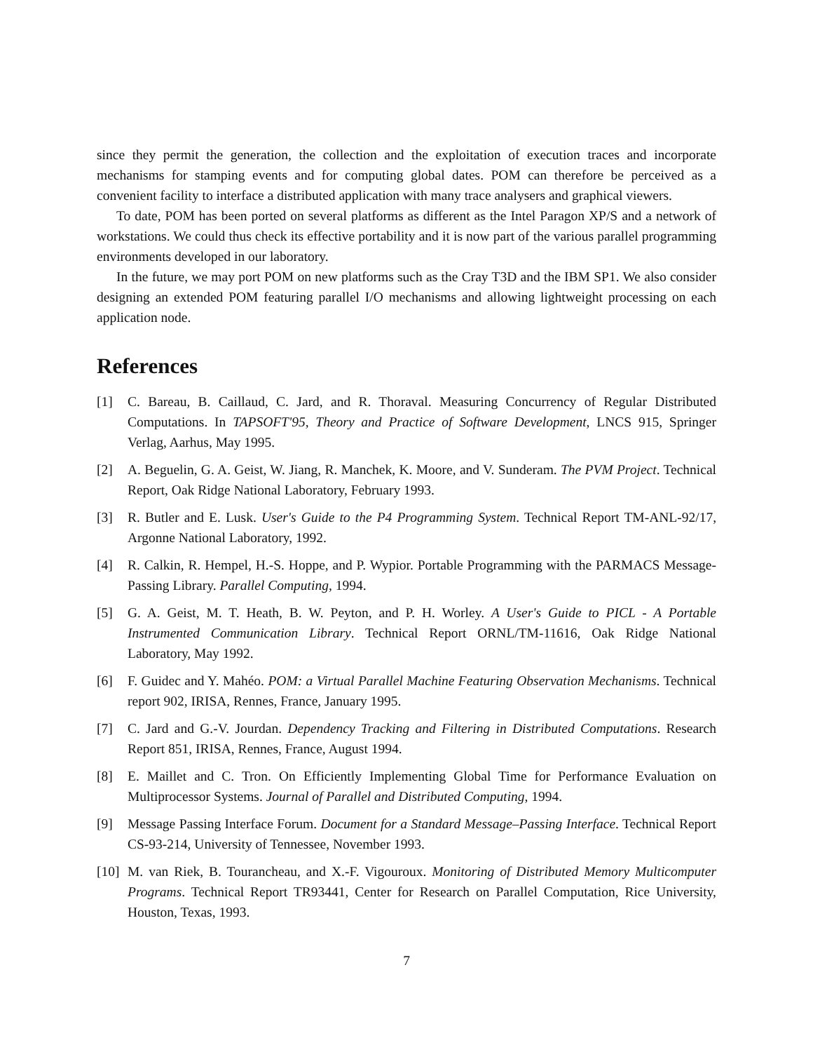since they permit the generation, the collection and the exploitation of execution traces and incorporate mechanisms for stamping events and for computing global dates. POM can therefore be perceived as a convenient facility to interface a distributed application with many trace analysers and graphical viewers.
To date, POM has been ported on several platforms as different as the Intel Paragon XP/S and a network of workstations. We could thus check its effective portability and it is now part of the various parallel programming environments developed in our laboratory.
In the future, we may port POM on new platforms such as the Cray T3D and the IBM SP1. We also consider designing an extended POM featuring parallel I/O mechanisms and allowing lightweight processing on each application node.
References
[1] C. Bareau, B. Caillaud, C. Jard, and R. Thoraval. Measuring Concurrency of Regular Distributed Computations. In TAPSOFT'95, Theory and Practice of Software Development, LNCS 915, Springer Verlag, Aarhus, May 1995.
[2] A. Beguelin, G. A. Geist, W. Jiang, R. Manchek, K. Moore, and V. Sunderam. The PVM Project. Technical Report, Oak Ridge National Laboratory, February 1993.
[3] R. Butler and E. Lusk. User's Guide to the P4 Programming System. Technical Report TM-ANL-92/17, Argonne National Laboratory, 1992.
[4] R. Calkin, R. Hempel, H.-S. Hoppe, and P. Wypior. Portable Programming with the PARMACS Message-Passing Library. Parallel Computing, 1994.
[5] G. A. Geist, M. T. Heath, B. W. Peyton, and P. H. Worley. A User's Guide to PICL - A Portable Instrumented Communication Library. Technical Report ORNL/TM-11616, Oak Ridge National Laboratory, May 1992.
[6] F. Guidec and Y. Mahéo. POM: a Virtual Parallel Machine Featuring Observation Mechanisms. Technical report 902, IRISA, Rennes, France, January 1995.
[7] C. Jard and G.-V. Jourdan. Dependency Tracking and Filtering in Distributed Computations. Research Report 851, IRISA, Rennes, France, August 1994.
[8] E. Maillet and C. Tron. On Efficiently Implementing Global Time for Performance Evaluation on Multiprocessor Systems. Journal of Parallel and Distributed Computing, 1994.
[9] Message Passing Interface Forum. Document for a Standard Message–Passing Interface. Technical Report CS-93-214, University of Tennessee, November 1993.
[10] M. van Riek, B. Tourancheau, and X.-F. Vigouroux. Monitoring of Distributed Memory Multicomputer Programs. Technical Report TR93441, Center for Research on Parallel Computation, Rice University, Houston, Texas, 1993.
7